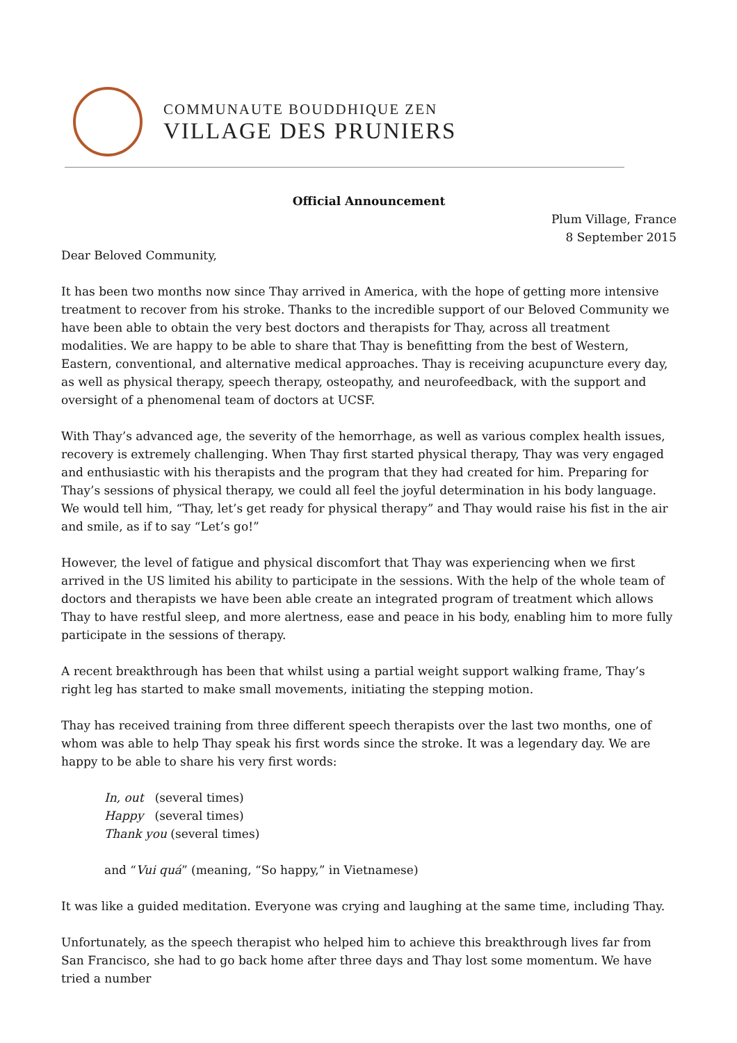COMMUNAUTE BOUDDHIQUE ZEN
VILLAGE DES PRUNIERS
Official Announcement
Plum Village, France
8 September 2015
Dear Beloved Community,
It has been two months now since Thay arrived in America, with the hope of getting more intensive treatment to recover from his stroke. Thanks to the incredible support of our Beloved Community we have been able to obtain the very best doctors and therapists for Thay, across all treatment modalities. We are happy to be able to share that Thay is benefitting from the best of Western, Eastern, conventional, and alternative medical approaches. Thay is receiving acupuncture every day, as well as physical therapy, speech therapy, osteopathy, and neurofeedback, with the support and oversight of a phenomenal team of doctors at UCSF.
With Thay’s advanced age, the severity of the hemorrhage, as well as various complex health issues, recovery is extremely challenging. When Thay first started physical therapy, Thay was very engaged and enthusiastic with his therapists and the program that they had created for him. Preparing for Thay’s sessions of physical therapy, we could all feel the joyful determination in his body language. We would tell him, “Thay, let’s get ready for physical therapy” and Thay would raise his fist in the air and smile, as if to say “Let’s go!”
However, the level of fatigue and physical discomfort that Thay was experiencing when we first arrived in the US limited his ability to participate in the sessions. With the help of the whole team of doctors and therapists we have been able create an integrated program of treatment which allows Thay to have restful sleep, and more alertness, ease and peace in his body, enabling him to more fully participate in the sessions of therapy.
A recent breakthrough has been that whilst using a partial weight support walking frame, Thay’s right leg has started to make small movements, initiating the stepping motion.
Thay has received training from three different speech therapists over the last two months, one of whom was able to help Thay speak his first words since the stroke. It was a legendary day. We are happy to be able to share his very first words:
In, out (several times)
Happy (several times)
Thank you (several times)
and “Vui quá” (meaning, “So happy,” in Vietnamese)
It was like a guided meditation. Everyone was crying and laughing at the same time, including Thay.
Unfortunately, as the speech therapist who helped him to achieve this breakthrough lives far from San Francisco, she had to go back home after three days and Thay lost some momentum. We have tried a number